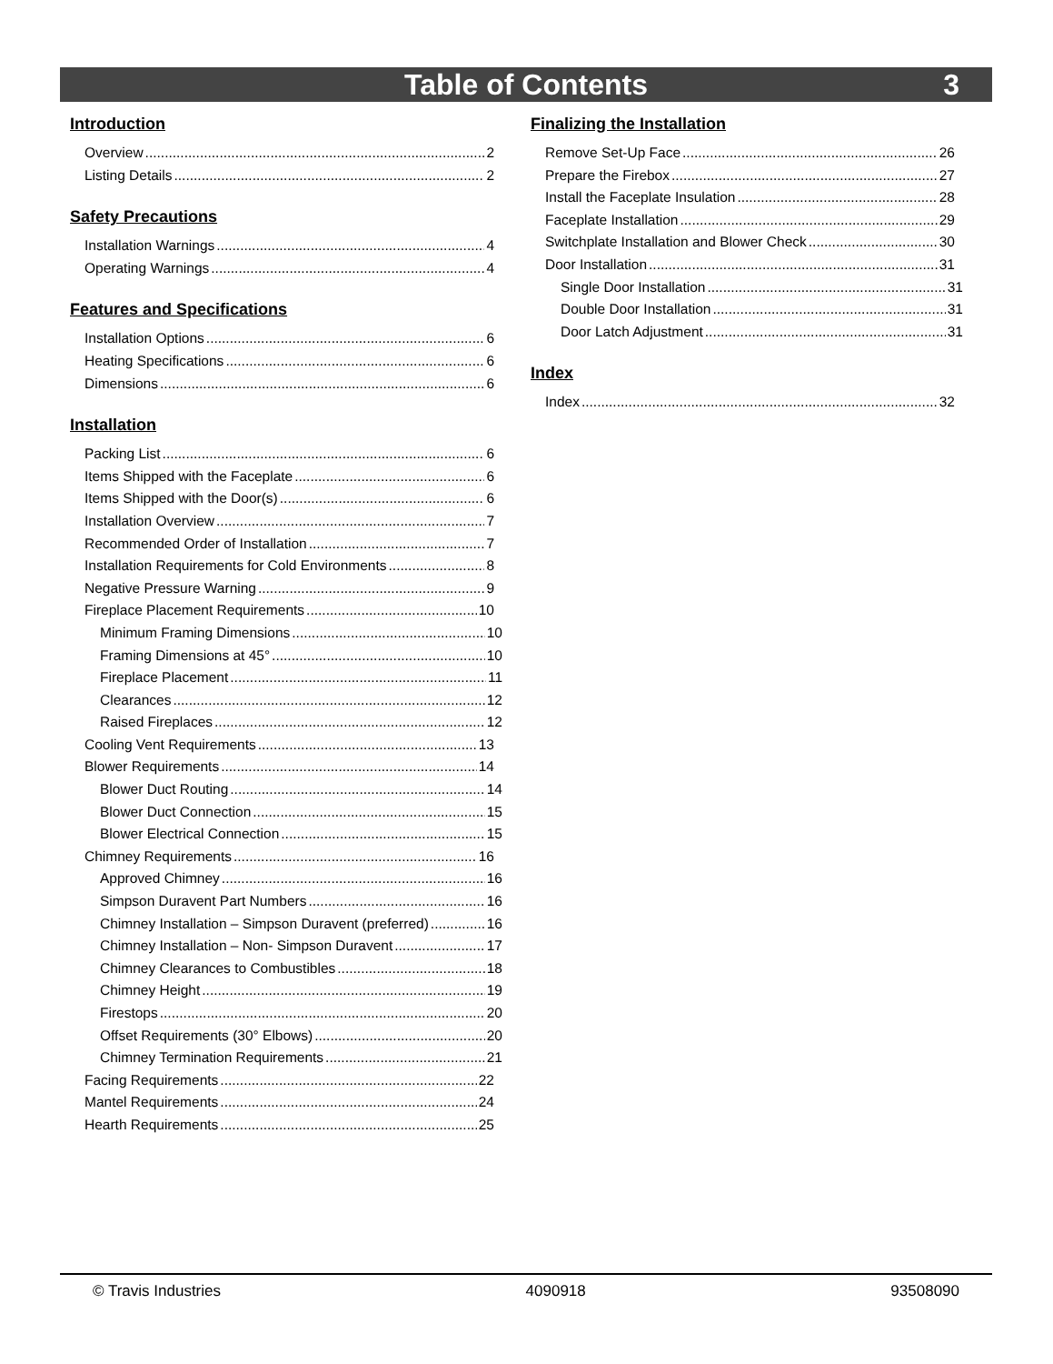Table of Contents 3
Introduction
Overview 2
Listing Details 2
Safety Precautions
Installation Warnings 4
Operating Warnings 4
Features and Specifications
Installation Options 6
Heating Specifications 6
Dimensions 6
Installation
Packing List 6
Items Shipped with the Faceplate 6
Items Shipped with the Door(s) 6
Installation Overview 7
Recommended Order of Installation 7
Installation Requirements for Cold Environments 8
Negative Pressure Warning 9
Fireplace Placement Requirements 10
Minimum Framing Dimensions 10
Framing Dimensions at 45° 10
Fireplace Placement 11
Clearances 12
Raised Fireplaces 12
Cooling Vent Requirements 13
Blower Requirements 14
Blower Duct Routing 14
Blower Duct Connection 15
Blower Electrical Connection 15
Chimney Requirements 16
Approved Chimney 16
Simpson Duravent Part Numbers 16
Chimney Installation – Simpson Duravent (preferred) 16
Chimney Installation – Non- Simpson Duravent 17
Chimney Clearances to Combustibles 18
Chimney Height 19
Firestops 20
Offset Requirements (30° Elbows) 20
Chimney Termination Requirements 21
Facing Requirements 22
Mantel Requirements 24
Hearth Requirements 25
Finalizing the Installation
Remove Set-Up Face 26
Prepare the Firebox 27
Install the Faceplate Insulation 28
Faceplate Installation 29
Switchplate Installation and Blower Check 30
Door Installation 31
Single Door Installation 31
Double Door Installation 31
Door Latch Adjustment 31
Index
Index 32
© Travis Industries 4090918 93508090